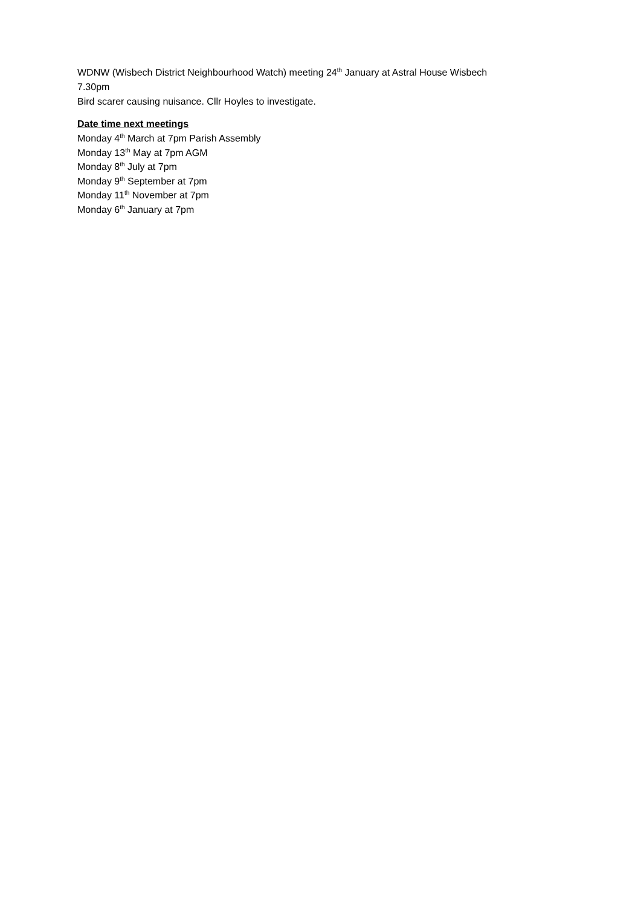WDNW (Wisbech District Neighbourhood Watch) meeting 24<sup>th</sup> January at Astral House Wisbech
7.30pm
Bird scarer causing nuisance. Cllr Hoyles to investigate.
Date time next meetings
Monday 4<sup>th</sup> March at 7pm Parish Assembly
Monday 13<sup>th</sup> May at 7pm AGM
Monday 8<sup>th</sup> July at 7pm
Monday 9<sup>th</sup> September at 7pm
Monday 11<sup>th</sup> November at 7pm
Monday 6<sup>th</sup> January at 7pm